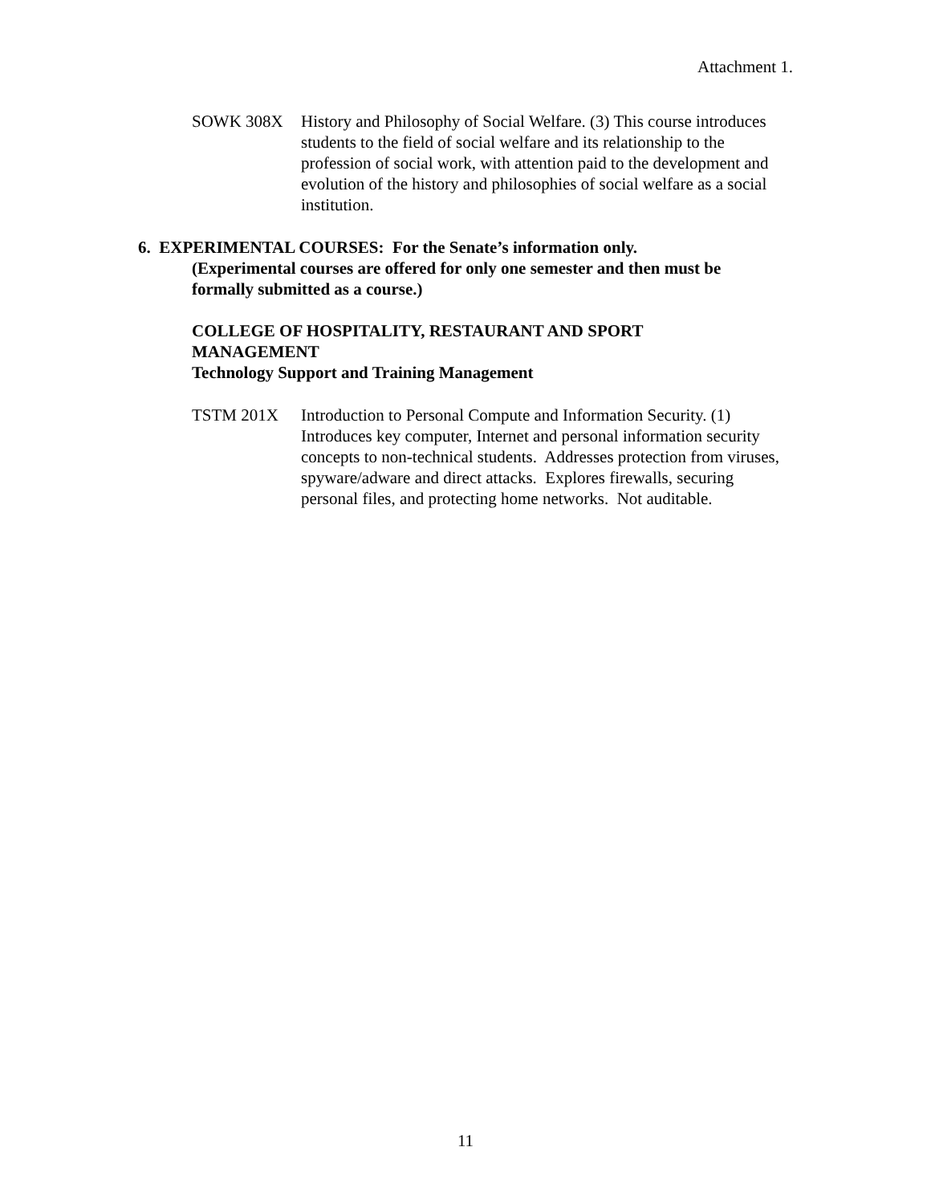Attachment 1.
SOWK 308X History and Philosophy of Social Welfare. (3) This course introduces students to the field of social welfare and its relationship to the profession of social work, with attention paid to the development and evolution of the history and philosophies of social welfare as a social institution.
6. EXPERIMENTAL COURSES: For the Senate’s information only.
(Experimental courses are offered for only one semester and then must be formally submitted as a course.)
COLLEGE OF HOSPITALITY, RESTAURANT AND SPORT MANAGEMENT
Technology Support and Training Management
TSTM 201X Introduction to Personal Compute and Information Security. (1) Introduces key computer, Internet and personal information security concepts to non-technical students. Addresses protection from viruses, spyware/adware and direct attacks. Explores firewalls, securing personal files, and protecting home networks. Not auditable.
11